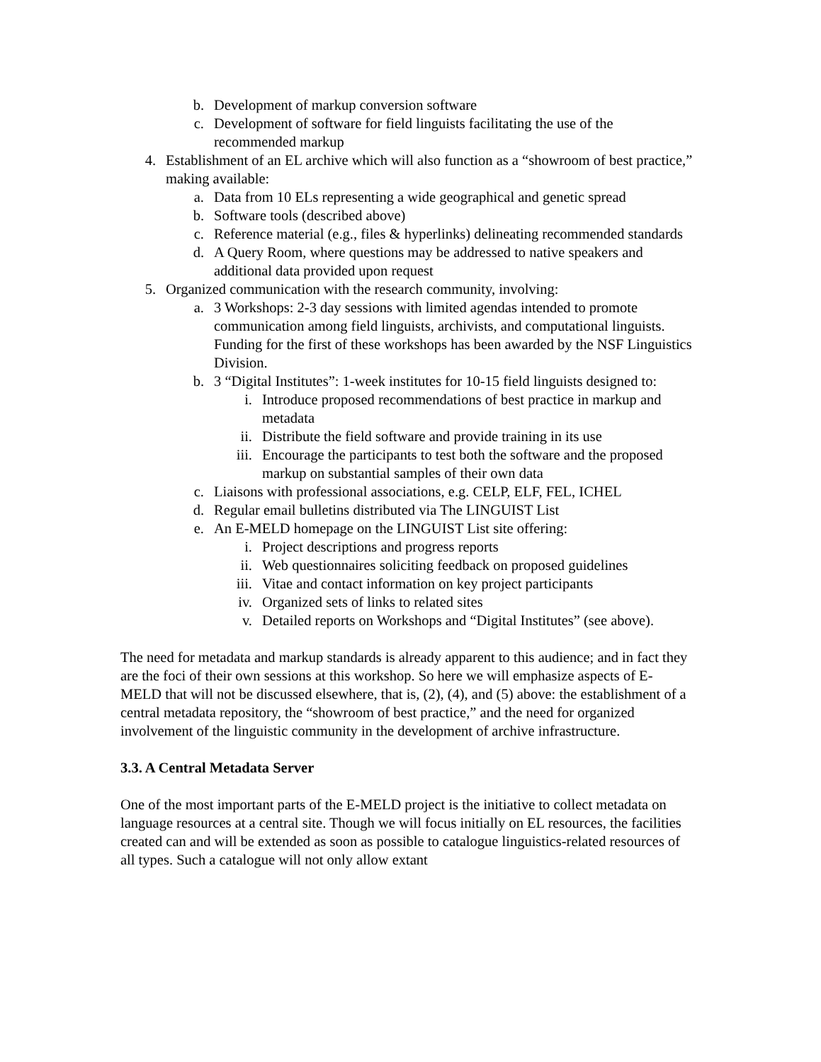b. Development of markup conversion software
c. Development of software for field linguists facilitating the use of the recommended markup
4. Establishment of an EL archive which will also function as a “showroom of best practice,” making available:
a. Data from 10 ELs representing a wide geographical and genetic spread
b. Software tools (described above)
c. Reference material (e.g., files & hyperlinks) delineating recommended standards
d. A Query Room, where questions may be addressed to native speakers and additional data provided upon request
5. Organized communication with the research community, involving:
a. 3 Workshops: 2-3 day sessions with limited agendas intended to promote communication among field linguists, archivists, and computational linguists. Funding for the first of these workshops has been awarded by the NSF Linguistics Division.
b. 3 “Digital Institutes”: 1-week institutes for 10-15 field linguists designed to:
i. Introduce proposed recommendations of best practice in markup and metadata
ii. Distribute the field software and provide training in its use
iii. Encourage the participants to test both the software and the proposed markup on substantial samples of their own data
c. Liaisons with professional associations, e.g. CELP, ELF, FEL, ICHEL
d. Regular email bulletins distributed via The LINGUIST List
e. An E-MELD homepage on the LINGUIST List site offering:
i. Project descriptions and progress reports
ii. Web questionnaires soliciting feedback on proposed guidelines
iii. Vitae and contact information on key project participants
iv. Organized sets of links to related sites
v. Detailed reports on Workshops and “Digital Institutes” (see above).
The need for metadata and markup standards is already apparent to this audience; and in fact they are the foci of their own sessions at this workshop. So here we will emphasize aspects of E-MELD that will not be discussed elsewhere, that is, (2), (4), and (5) above: the establishment of a central metadata repository, the “showroom of best practice,” and the need for organized involvement of the linguistic community in the development of archive infrastructure.
3.3. A Central Metadata Server
One of the most important parts of the E-MELD project is the initiative to collect metadata on language resources at a central site. Though we will focus initially on EL resources, the facilities created can and will be extended as soon as possible to catalogue linguistics-related resources of all types. Such a catalogue will not only allow extant